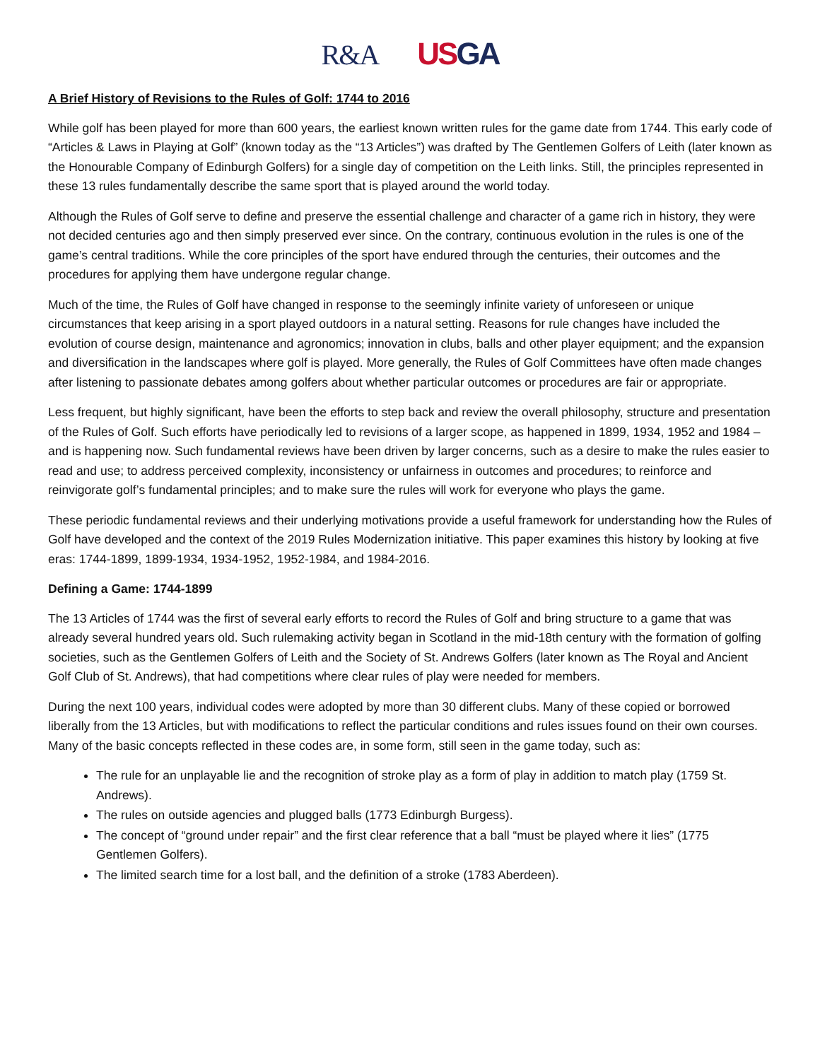R&A USGA
A Brief History of Revisions to the Rules of Golf: 1744 to 2016
While golf has been played for more than 600 years, the earliest known written rules for the game date from 1744. This early code of “Articles & Laws in Playing at Golf” (known today as the “13 Articles”) was drafted by The Gentlemen Golfers of Leith (later known as the Honourable Company of Edinburgh Golfers) for a single day of competition on the Leith links. Still, the principles represented in these 13 rules fundamentally describe the same sport that is played around the world today.
Although the Rules of Golf serve to define and preserve the essential challenge and character of a game rich in history, they were not decided centuries ago and then simply preserved ever since. On the contrary, continuous evolution in the rules is one of the game’s central traditions. While the core principles of the sport have endured through the centuries, their outcomes and the procedures for applying them have undergone regular change.
Much of the time, the Rules of Golf have changed in response to the seemingly infinite variety of unforeseen or unique circumstances that keep arising in a sport played outdoors in a natural setting. Reasons for rule changes have included the evolution of course design, maintenance and agronomics; innovation in clubs, balls and other player equipment; and the expansion and diversification in the landscapes where golf is played. More generally, the Rules of Golf Committees have often made changes after listening to passionate debates among golfers about whether particular outcomes or procedures are fair or appropriate.
Less frequent, but highly significant, have been the efforts to step back and review the overall philosophy, structure and presentation of the Rules of Golf. Such efforts have periodically led to revisions of a larger scope, as happened in 1899, 1934, 1952 and 1984 – and is happening now. Such fundamental reviews have been driven by larger concerns, such as a desire to make the rules easier to read and use; to address perceived complexity, inconsistency or unfairness in outcomes and procedures; to reinforce and reinvigorate golf’s fundamental principles; and to make sure the rules will work for everyone who plays the game.
These periodic fundamental reviews and their underlying motivations provide a useful framework for understanding how the Rules of Golf have developed and the context of the 2019 Rules Modernization initiative. This paper examines this history by looking at five eras: 1744-1899, 1899-1934, 1934-1952, 1952-1984, and 1984-2016.
Defining a Game: 1744-1899
The 13 Articles of 1744 was the first of several early efforts to record the Rules of Golf and bring structure to a game that was already several hundred years old. Such rulemaking activity began in Scotland in the mid-18th century with the formation of golfing societies, such as the Gentlemen Golfers of Leith and the Society of St. Andrews Golfers (later known as The Royal and Ancient Golf Club of St. Andrews), that had competitions where clear rules of play were needed for members.
During the next 100 years, individual codes were adopted by more than 30 different clubs. Many of these copied or borrowed liberally from the 13 Articles, but with modifications to reflect the particular conditions and rules issues found on their own courses. Many of the basic concepts reflected in these codes are, in some form, still seen in the game today, such as:
The rule for an unplayable lie and the recognition of stroke play as a form of play in addition to match play (1759 St. Andrews).
The rules on outside agencies and plugged balls (1773 Edinburgh Burgess).
The concept of “ground under repair” and the first clear reference that a ball “must be played where it lies” (1775 Gentlemen Golfers).
The limited search time for a lost ball, and the definition of a stroke (1783 Aberdeen).